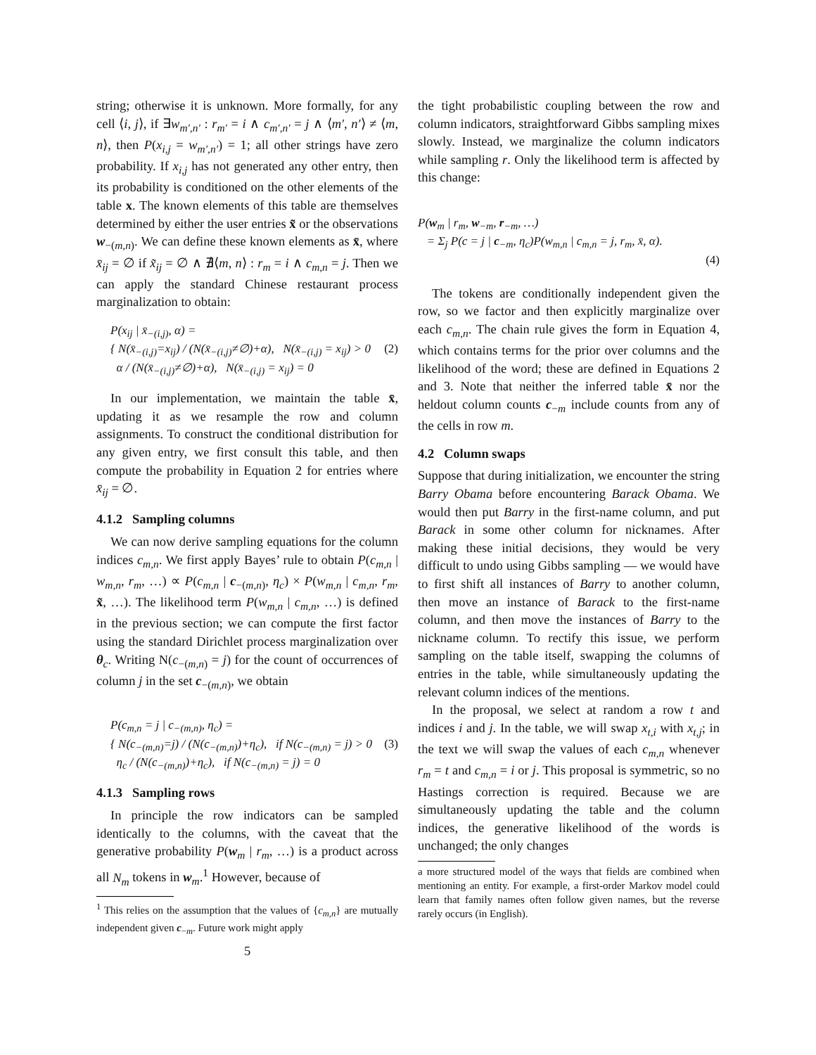string; otherwise it is unknown. More formally, for any cell ⟨i, j⟩, if ∃w<sub>m′,n′</sub> : r<sub>m′</sub> = i ∧ c<sub>m′,n′</sub> = j ∧ ⟨m′, n′⟩ ≠ ⟨m, n⟩, then P(x<sub>i,j</sub> = w<sub>m′,n′</sub>) = 1; all other strings have zero probability. If x<sub>i,j</sub> has not generated any other entry, then its probability is conditioned on the other elements of the table x. The known elements of this table are themselves determined by either the user entries x̃ or the observations w<sub>−(m,n)</sub>. We can define these known elements as x̄, where x̄<sub>ij</sub> = ∅ if x̃<sub>ij</sub> = ∅ ∧ ∄⟨m, n⟩ : r<sub>m</sub> = i ∧ c<sub>m,n</sub> = j. Then we can apply the standard Chinese restaurant process marginalization to obtain:
P(x<sub>ij</sub> | x̄<sub>−(i,j)</sub>, α) =
{ N(x̄<sub>−(i,j)</sub>=x<sub>ij</sub>) / (N(x̄<sub>−(i,j)</sub>≠∅)+α), N(x̄<sub>−(i,j)</sub> = x<sub>ij</sub>) > 0 (2)
α / (N(x̄<sub>−(i,j)</sub>≠∅)+α), N(x̄<sub>−(i,j)</sub> = x<sub>ij</sub>) = 0
In our implementation, we maintain the table x̄, updating it as we resample the row and column assignments. To construct the conditional distribution for any given entry, we first consult this table, and then compute the probability in Equation 2 for entries where x̄<sub>ij</sub> = ∅.
4.1.2 Sampling columns
We can now derive sampling equations for the column indices c<sub>m,n</sub>. We first apply Bayes’ rule to obtain P(c<sub>m,n</sub> | w<sub>m,n</sub>, r<sub>m</sub>, …) ∝ P(c<sub>m,n</sub> | c<sub>−(m,n)</sub>, η<sub>c</sub>) × P(w<sub>m,n</sub> | c<sub>m,n</sub>, r<sub>m</sub>, x̃, …). The likelihood term P(w<sub>m,n</sub> | c<sub>m,n</sub>, …) is defined in the previous section; we can compute the first factor using the standard Dirichlet process marginalization over θ<sub>c</sub>. Writing N(c<sub>−(m,n)</sub> = j) for the count of occurrences of column j in the set c<sub>−(m,n)</sub>, we obtain
P(c<sub>m,n</sub> = j | c<sub>−(m,n)</sub>, η<sub>c</sub>) =
{ N(c<sub>−(m,n)</sub>=j) / (N(c<sub>−(m,n)</sub>)+η<sub>c</sub>), if N(c<sub>−(m,n)</sub> = j) > 0 (3)
η<sub>c</sub> / (N(c<sub>−(m,n)</sub>)+η<sub>c</sub>), if N(c<sub>−(m,n)</sub> = j) = 0
4.1.3 Sampling rows
In principle the row indicators can be sampled identically to the columns, with the caveat that the generative probability P(w<sub>m</sub> | r<sub>m</sub>, …) is a product across all N<sub>m</sub> tokens in w<sub>m</sub>.<sup>1</sup> However, because of
<sup>1</sup> This relies on the assumption that the values of {c<sub>m,n</sub>} are mutually independent given c<sub>−m</sub>. Future work might apply
5
the tight probabilistic coupling between the row and column indicators, straightforward Gibbs sampling mixes slowly. Instead, we marginalize the column indicators while sampling r. Only the likelihood term is affected by this change:
P(w<sub>m</sub> | r<sub>m</sub>, w<sub>−m</sub>, r<sub>−m</sub>, …)
= Σ<sub>j</sub> P(c = j | c<sub>−m</sub>, η<sub>c</sub>)P(w<sub>m,n</sub> | c<sub>m,n</sub> = j, r<sub>m</sub>, x̄, α).
(4)
The tokens are conditionally independent given the row, so we factor and then explicitly marginalize over each c<sub>m,n</sub>. The chain rule gives the form in Equation 4, which contains terms for the prior over columns and the likelihood of the word; these are defined in Equations 2 and 3. Note that neither the inferred table x̄ nor the heldout column counts c<sub>−m</sub> include counts from any of the cells in row m.
4.2 Column swaps
Suppose that during initialization, we encounter the string Barry Obama before encountering Barack Obama. We would then put Barry in the first-name column, and put Barack in some other column for nicknames. After making these initial decisions, they would be very difficult to undo using Gibbs sampling — we would have to first shift all instances of Barry to another column, then move an instance of Barack to the first-name column, and then move the instances of Barry to the nickname column. To rectify this issue, we perform sampling on the table itself, swapping the columns of entries in the table, while simultaneously updating the relevant column indices of the mentions.
In the proposal, we select at random a row t and indices i and j. In the table, we will swap x<sub>t,i</sub> with x<sub>t,j</sub>; in the text we will swap the values of each c<sub>m,n</sub> whenever r<sub>m</sub> = t and c<sub>m,n</sub> = i or j. This proposal is symmetric, so no Hastings correction is required. Because we are simultaneously updating the table and the column indices, the generative likelihood of the words is unchanged; the only changes
a more structured model of the ways that fields are combined when mentioning an entity. For example, a first-order Markov model could learn that family names often follow given names, but the reverse rarely occurs (in English).